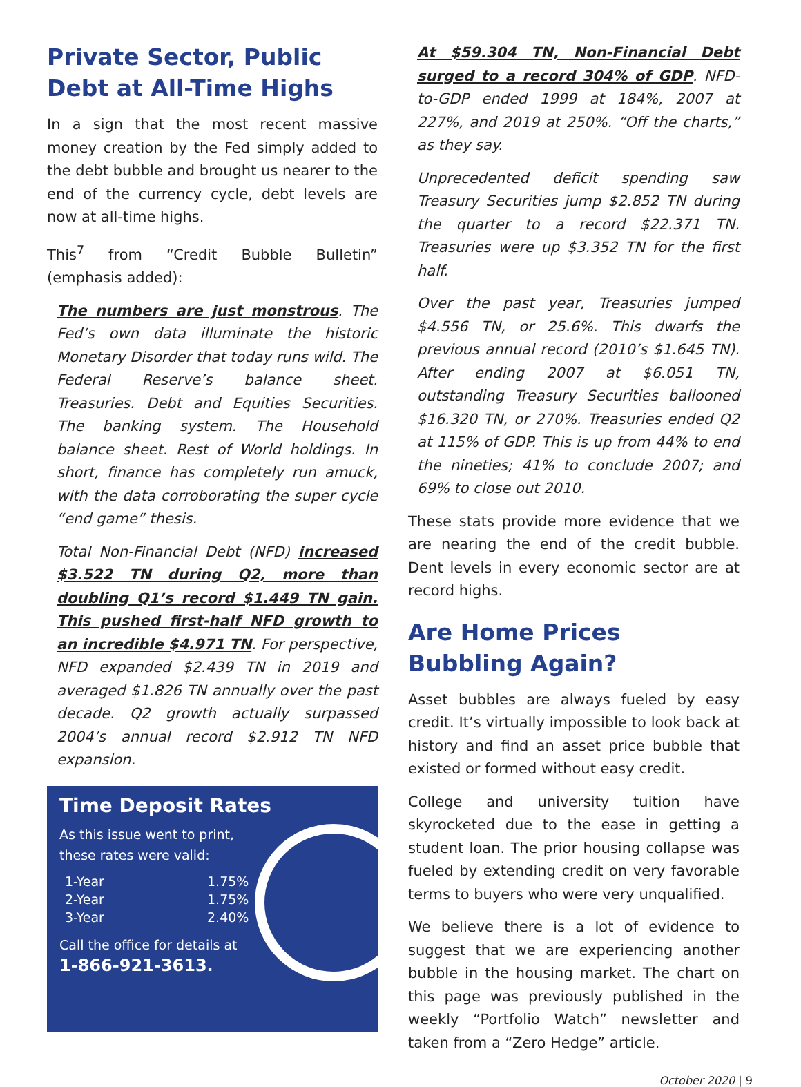Private Sector, Public Debt at All-Time Highs
In a sign that the most recent massive money creation by the Fed simply added to the debt bubble and brought us nearer to the end of the currency cycle, debt levels are now at all-time highs.
This<sup>7</sup> from “Credit Bubble Bulletin” (emphasis added):
The numbers are just monstrous. The Fed’s own data illuminate the historic Monetary Disorder that today runs wild. The Federal Reserve’s balance sheet. Treasuries. Debt and Equities Securities. The banking system. The Household balance sheet. Rest of World holdings. In short, finance has completely run amuck, with the data corroborating the super cycle “end game” thesis.
Total Non-Financial Debt (NFD) increased $3.522 TN during Q2, more than doubling Q1’s record $1.449 TN gain. This pushed first-half NFD growth to an incredible $4.971 TN. For perspective, NFD expanded $2.439 TN in 2019 and averaged $1.826 TN annually over the past decade. Q2 growth actually surpassed 2004’s annual record $2.912 TN NFD expansion.
Time Deposit Rates
As this issue went to print,
these rates were valid:
| 1-Year | 1.75% |
| 2-Year | 1.75% |
| 3-Year | 2.40% |
Call the office for details at
1-866-921-3613.
At $59.304 TN, Non-Financial Debt surged to a record 304% of GDP. NFD-to-GDP ended 1999 at 184%, 2007 at 227%, and 2019 at 250%. “Off the charts,” as they say.
Unprecedented deficit spending saw Treasury Securities jump $2.852 TN during the quarter to a record $22.371 TN. Treasuries were up $3.352 TN for the first half.
Over the past year, Treasuries jumped $4.556 TN, or 25.6%. This dwarfs the previous annual record (2010’s $1.645 TN). After ending 2007 at $6.051 TN, outstanding Treasury Securities ballooned $16.320 TN, or 270%. Treasuries ended Q2 at 115% of GDP. This is up from 44% to end the nineties; 41% to conclude 2007; and 69% to close out 2010.
These stats provide more evidence that we are nearing the end of the credit bubble. Dent levels in every economic sector are at record highs.
Are Home Prices Bubbling Again?
Asset bubbles are always fueled by easy credit. It’s virtually impossible to look back at history and find an asset price bubble that existed or formed without easy credit.
College and university tuition have skyrocketed due to the ease in getting a student loan. The prior housing collapse was fueled by extending credit on very favorable terms to buyers who were very unqualified.
We believe there is a lot of evidence to suggest that we are experiencing another bubble in the housing market. The chart on this page was previously published in the weekly “Portfolio Watch” newsletter and taken from a “Zero Hedge” article.
October 2020 | 9